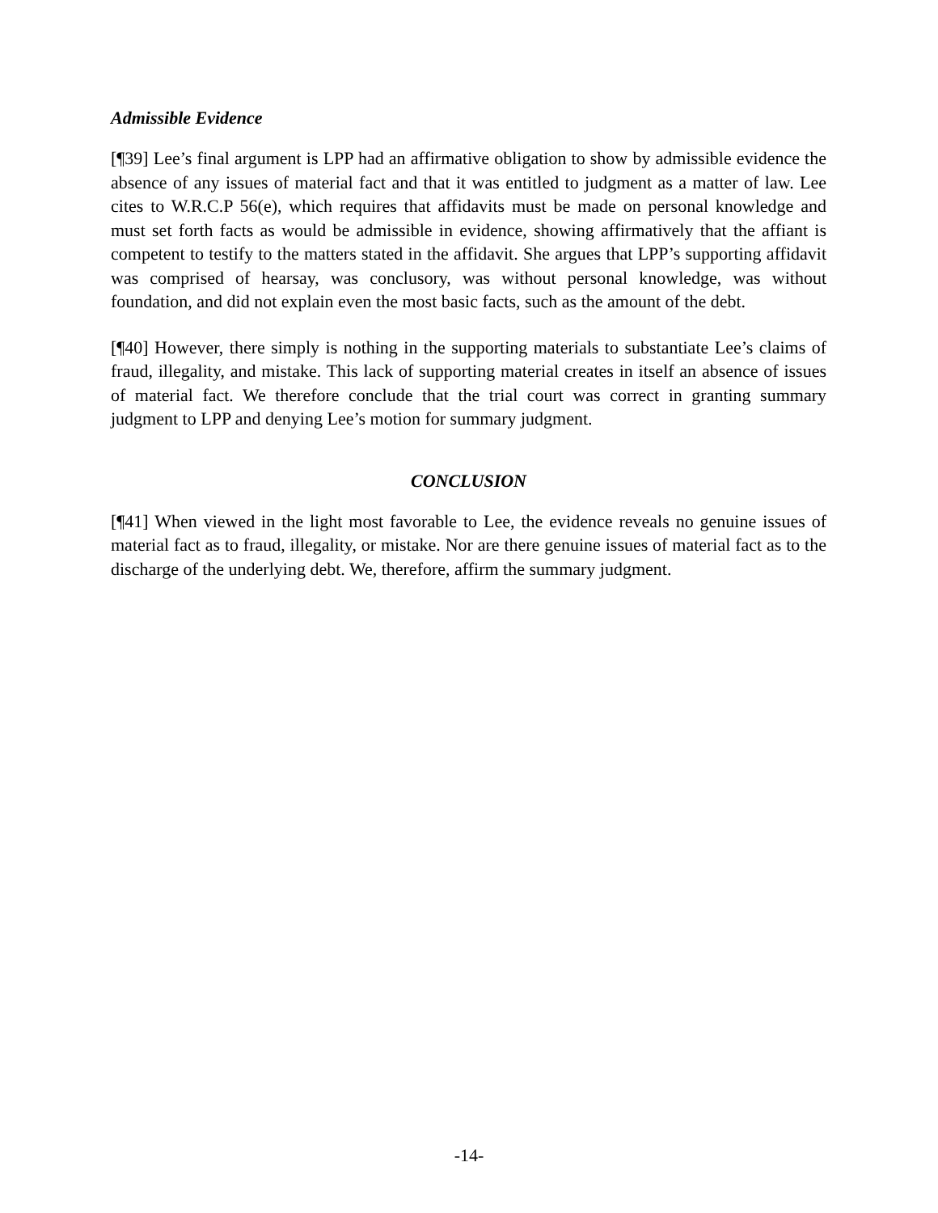Admissible Evidence
[¶39] Lee’s final argument is LPP had an affirmative obligation to show by admissible evidence the absence of any issues of material fact and that it was entitled to judgment as a matter of law. Lee cites to W.R.C.P 56(e), which requires that affidavits must be made on personal knowledge and must set forth facts as would be admissible in evidence, showing affirmatively that the affiant is competent to testify to the matters stated in the affidavit. She argues that LPP’s supporting affidavit was comprised of hearsay, was conclusory, was without personal knowledge, was without foundation, and did not explain even the most basic facts, such as the amount of the debt.
[¶40] However, there simply is nothing in the supporting materials to substantiate Lee’s claims of fraud, illegality, and mistake. This lack of supporting material creates in itself an absence of issues of material fact. We therefore conclude that the trial court was correct in granting summary judgment to LPP and denying Lee’s motion for summary judgment.
CONCLUSION
[¶41] When viewed in the light most favorable to Lee, the evidence reveals no genuine issues of material fact as to fraud, illegality, or mistake. Nor are there genuine issues of material fact as to the discharge of the underlying debt. We, therefore, affirm the summary judgment.
-14-